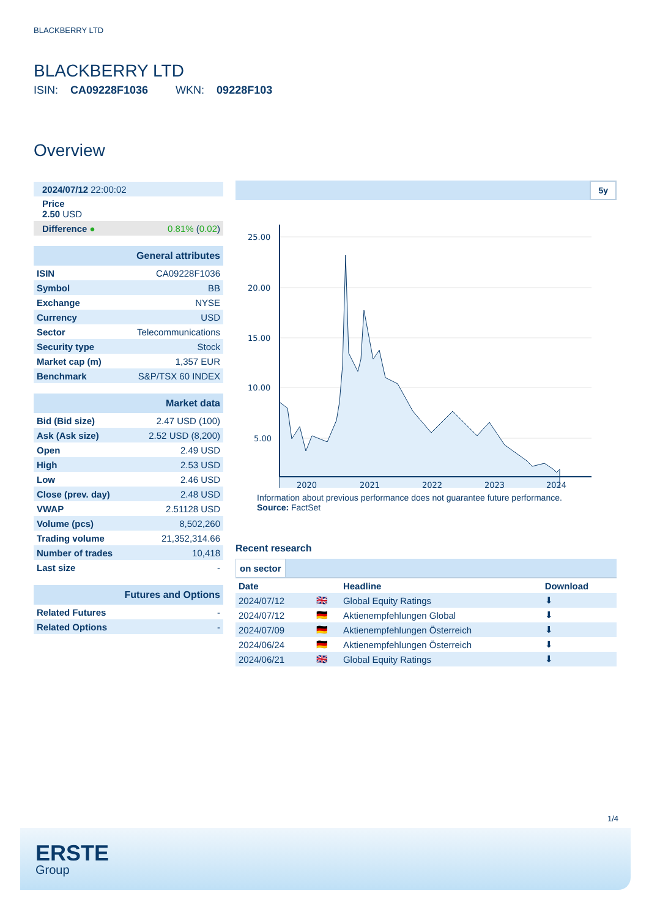BLACKBERRY LTD
BLACKBERRY LTD
ISIN: CA09228F1036 WKN: 09228F103
Overview
| 2024/07/12 22:00:02 |
| Price 2.50 USD |
| Difference ● 0.81% ( 0.02 ) |
| General attributes | |
| ISIN | CA09228F1036 |
| Symbol | BB |
| Exchange | NYSE |
| Currency | USD |
| Sector | Telecommunications |
| Security type | Stock |
| Market cap (m) | 1,357 EUR |
| Benchmark | S&P/TSX 60 INDEX |
| Market data | |
| Bid (Bid size) | 2.47 USD (100) |
| Ask (Ask size) | 2.52 USD (8,200) |
| Open | 2.49 USD |
| High | 2.53 USD |
| Low | 2.46 USD |
| Close (prev. day) | 2.48 USD |
| VWAP | 2.51128 USD |
| Volume (pcs) | 8,502,260 |
| Trading volume | 21,352,314.66 |
| Number of trades | 10,418 |
| Last size | - |
| Futures and Options | |
| Related Futures | - |
| Related Options | - |
5y
25.00
20.00
15.00
10.00
5.00
2020
2021
2022
2023
2024
Information about previous performance does not guarantee future performance.
Source: FactSet
Recent research
on sector
| Date | | Headline | Download |
| --- | --- | --- | --- |
| 2024/07/12 | 🇬🇧 | Global Equity Ratings | ⬇ |
| 2024/07/12 | 🇩🇪 | Aktienempfehlungen Global | ⬇ |
| 2024/07/09 | 🇩🇪 | Aktienempfehlungen Österreich | ⬇ |
| 2024/06/24 | 🇩🇪 | Aktienempfehlungen Österreich | ⬇ |
| 2024/06/21 | 🇬🇧 | Global Equity Ratings | ⬇ |
1/4
ERSTE
Group